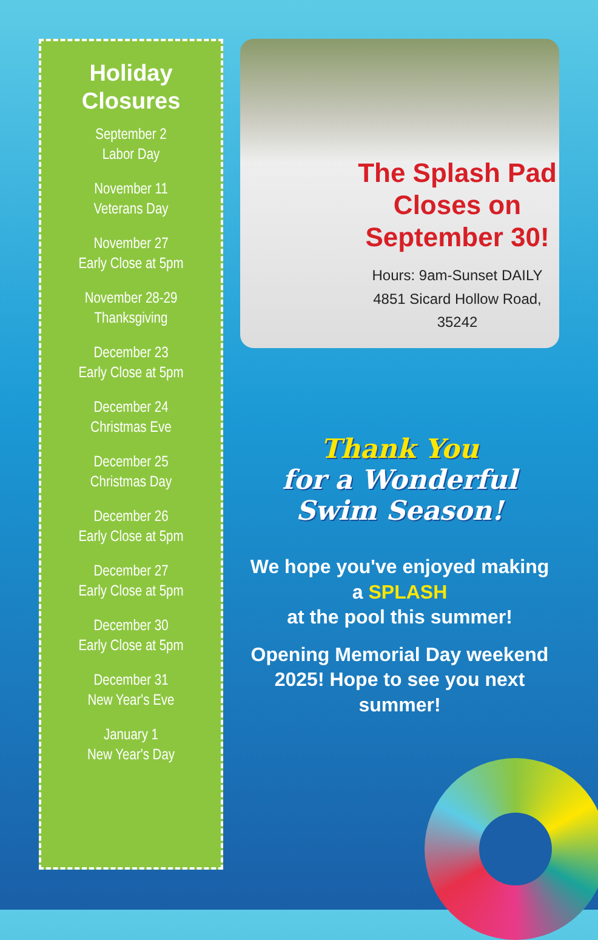Holiday
Closures
September 2
Labor Day
November 11
Veterans Day
November 27
Early Close at 5pm
November 28-29
Thanksgiving
December 23
Early Close at 5pm
December 24
Christmas Eve
December 25
Christmas Day
December 26
Early Close at 5pm
December 27
Early Close at 5pm
December 30
Early Close at 5pm
December 31
New Year's Eve
January 1
New Year's Day
The Splash Pad Closes on September 30!
Hours: 9am-Sunset DAILY
4851 Sicard Hollow Road, 35242
Thank You
for a Wonderful
Swim Season!
We hope you've enjoyed making
a SPLASH
at the pool this summer!
Opening Memorial Day weekend 2025! Hope to see you next summer!